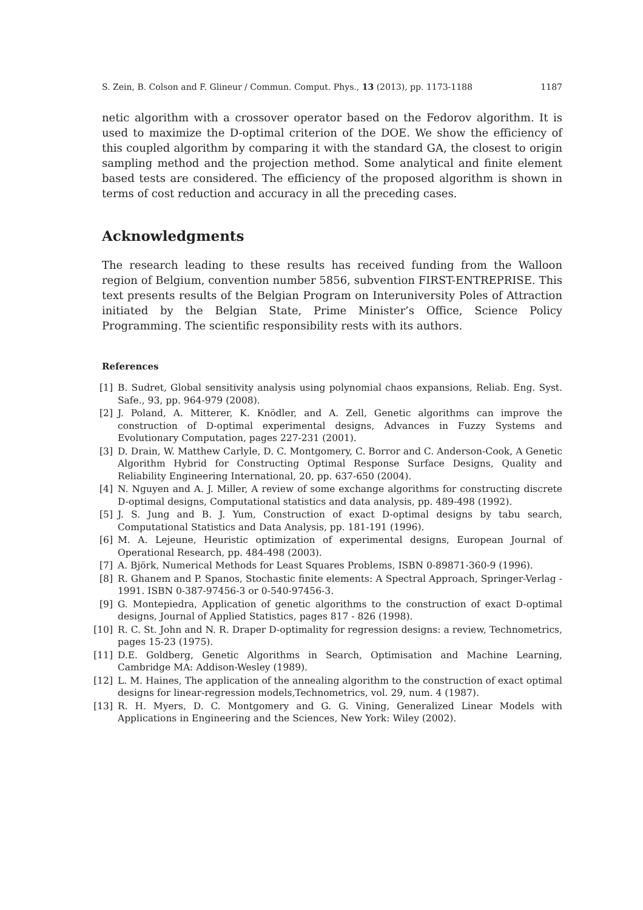S. Zein, B. Colson and F. Glineur / Commun. Comput. Phys., 13 (2013), pp. 1173-1188 1187
netic algorithm with a crossover operator based on the Fedorov algorithm. It is used to maximize the D-optimal criterion of the DOE. We show the efficiency of this coupled algorithm by comparing it with the standard GA, the closest to origin sampling method and the projection method. Some analytical and finite element based tests are considered. The efficiency of the proposed algorithm is shown in terms of cost reduction and accuracy in all the preceding cases.
Acknowledgments
The research leading to these results has received funding from the Walloon region of Belgium, convention number 5856, subvention FIRST-ENTREPRISE. This text presents results of the Belgian Program on Interuniversity Poles of Attraction initiated by the Belgian State, Prime Minister’s Office, Science Policy Programming. The scientific responsibility rests with its authors.
References
[1] B. Sudret, Global sensitivity analysis using polynomial chaos expansions, Reliab. Eng. Syst. Safe., 93, pp. 964-979 (2008).
[2] J. Poland, A. Mitterer, K. Knödler, and A. Zell, Genetic algorithms can improve the construction of D-optimal experimental designs, Advances in Fuzzy Systems and Evolutionary Computation, pages 227-231 (2001).
[3] D. Drain, W. Matthew Carlyle, D. C. Montgomery, C. Borror and C. Anderson-Cook, A Genetic Algorithm Hybrid for Constructing Optimal Response Surface Designs, Quality and Reliability Engineering International, 20, pp. 637-650 (2004).
[4] N. Nguyen and A. J. Miller, A review of some exchange algorithms for constructing discrete D-optimal designs, Computational statistics and data analysis, pp. 489-498 (1992).
[5] J. S. Jung and B. J. Yum, Construction of exact D-optimal designs by tabu search, Computational Statistics and Data Analysis, pp. 181-191 (1996).
[6] M. A. Lejeune, Heuristic optimization of experimental designs, European Journal of Operational Research, pp. 484-498 (2003).
[7] A. Björk, Numerical Methods for Least Squares Problems, ISBN 0-89871-360-9 (1996).
[8] R. Ghanem and P. Spanos, Stochastic finite elements: A Spectral Approach, Springer-Verlag - 1991. ISBN 0-387-97456-3 or 0-540-97456-3.
[9] G. Montepiedra, Application of genetic algorithms to the construction of exact D-optimal designs, Journal of Applied Statistics, pages 817 - 826 (1998).
[10] R. C. St. John and N. R. Draper D-optimality for regression designs: a review, Technometrics, pages 15-23 (1975).
[11] D.E. Goldberg, Genetic Algorithms in Search, Optimisation and Machine Learning, Cambridge MA: Addison-Wesley (1989).
[12] L. M. Haines, The application of the annealing algorithm to the construction of exact optimal designs for linear-regression models,Technometrics, vol. 29, num. 4 (1987).
[13] R. H. Myers, D. C. Montgomery and G. G. Vining, Generalized Linear Models with Applications in Engineering and the Sciences, New York: Wiley (2002).